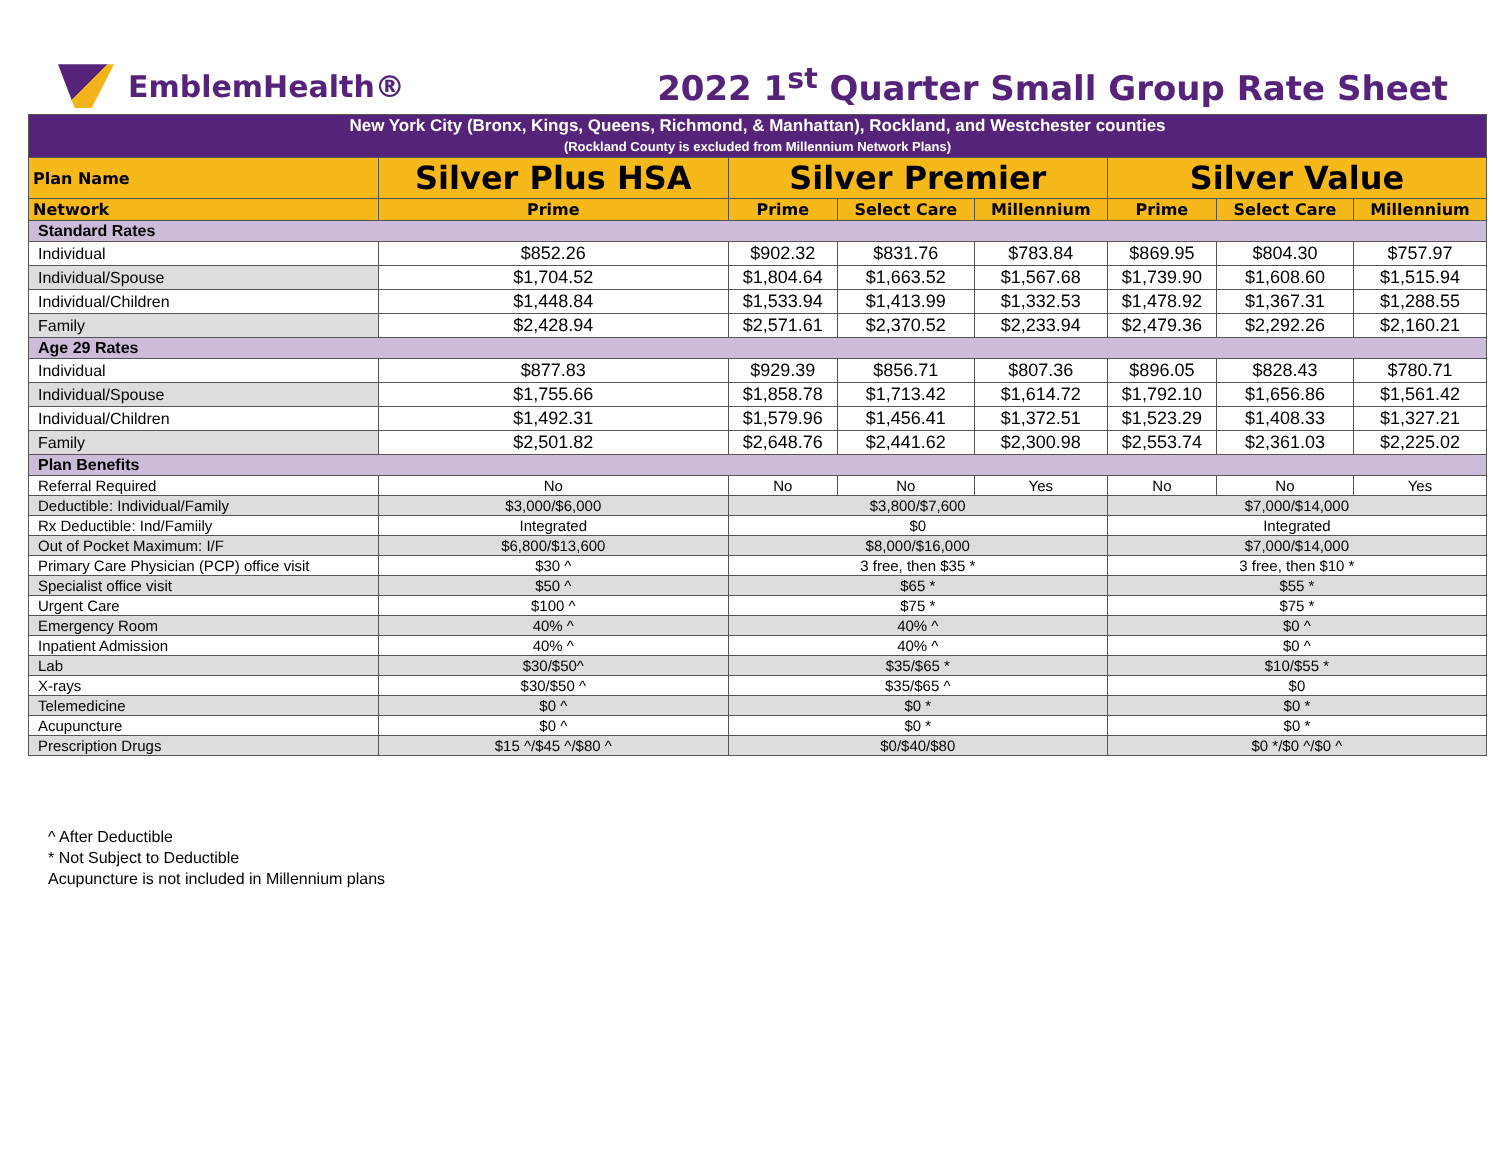EmblemHealth®
2022 1<sup>st</sup> Quarter Small Group Rate Sheet
| New York City (Bronx, Kings, Queens, Richmond, & Manhattan), Rockland, and Westchester counties (Rockland County is excluded from Millennium Network Plans) | | | | | | | |
| Plan Name | Silver Plus HSA | Silver Premier | | | Silver Value | | |
| Network | Prime | Prime | Select Care | Millennium | Prime | Select Care | Millennium |
| Standard Rates | | | | | | | |
| Individual | $852.26 | $902.32 | $831.76 | $783.84 | $869.95 | $804.30 | $757.97 |
| Individual/Spouse | $1,704.52 | $1,804.64 | $1,663.52 | $1,567.68 | $1,739.90 | $1,608.60 | $1,515.94 |
| Individual/Children | $1,448.84 | $1,533.94 | $1,413.99 | $1,332.53 | $1,478.92 | $1,367.31 | $1,288.55 |
| Family | $2,428.94 | $2,571.61 | $2,370.52 | $2,233.94 | $2,479.36 | $2,292.26 | $2,160.21 |
| Age 29 Rates | | | | | | | |
| Individual | $877.83 | $929.39 | $856.71 | $807.36 | $896.05 | $828.43 | $780.71 |
| Individual/Spouse | $1,755.66 | $1,858.78 | $1,713.42 | $1,614.72 | $1,792.10 | $1,656.86 | $1,561.42 |
| Individual/Children | $1,492.31 | $1,579.96 | $1,456.41 | $1,372.51 | $1,523.29 | $1,408.33 | $1,327.21 |
| Family | $2,501.82 | $2,648.76 | $2,441.62 | $2,300.98 | $2,553.74 | $2,361.03 | $2,225.02 |
| Plan Benefits | | | | | | | |
| Referral Required | No | No | No | Yes | No | No | Yes |
| Deductible: Individual/Family | $3,000/$6,000 | $3,800/$7,600 | | | $7,000/$14,000 | | |
| Rx Deductible: Ind/Famiily | Integrated | $0 | | | Integrated | | |
| Out of Pocket Maximum: I/F | $6,800/$13,600 | $8,000/$16,000 | | | $7,000/$14,000 | | |
| Primary Care Physician (PCP) office visit | $30 ^ | 3 free, then $35 * | | | 3 free, then $10 * | | |
| Specialist office visit | $50 ^ | $65 * | | | $55 * | | |
| Urgent Care | $100 ^ | $75 * | | | $75 * | | |
| Emergency Room | 40% ^ | 40% ^ | | | $0 ^ | | |
| Inpatient Admission | 40% ^ | 40% ^ | | | $0 ^ | | |
| Lab | $30/$50^ | $35/$65 * | | | $10/$55 * | | |
| X-rays | $30/$50 ^ | $35/$65 ^ | | | $0 | | |
| Telemedicine | $0 ^ | $0 * | | | $0 * | | |
| Acupuncture | $0 ^ | $0 * | | | $0 * | | |
| Prescription Drugs | $15 ^/$45 ^/$80 ^ | $0/$40/$80 | | | $0 */$0 ^/$0 ^ | | |
^ After Deductible
* Not Subject to Deductible
Acupuncture is not included in Millennium plans